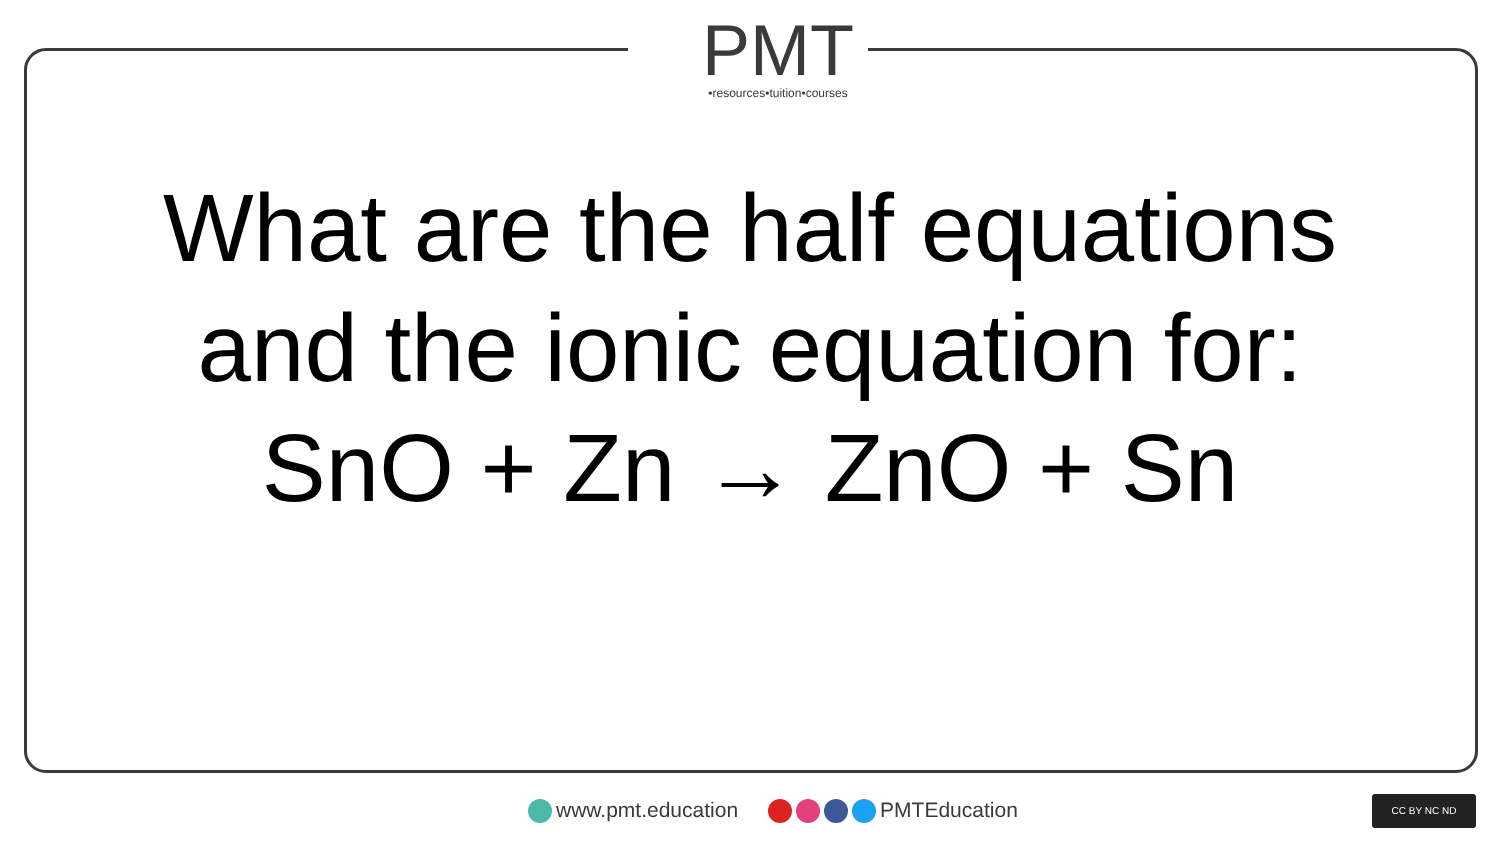PMT
•resources•tuition•courses
What are the half equations
and the ionic equation for:
SnO + Zn → ZnO + Sn
www.pmt.education PMTEducation
CC BY NC ND